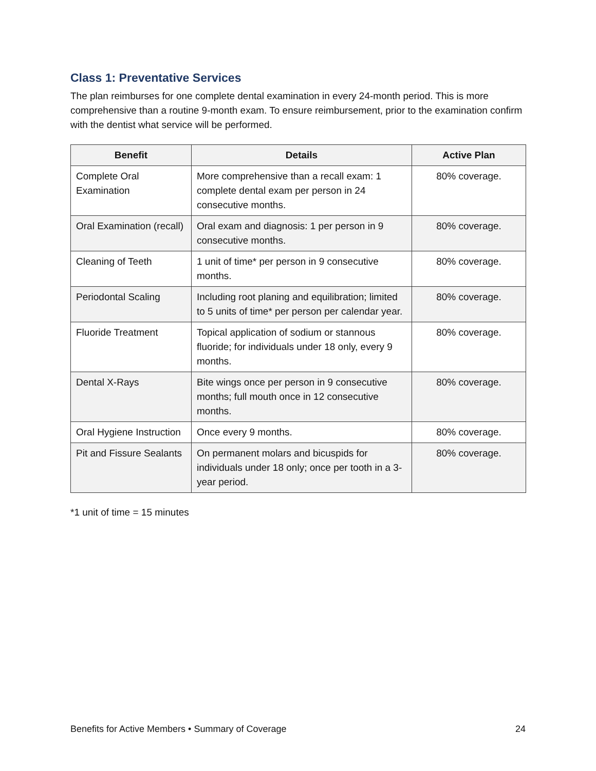Class 1: Preventative Services
The plan reimburses for one complete dental examination in every 24-month period. This is more comprehensive than a routine 9-month exam. To ensure reimbursement, prior to the examination confirm with the dentist what service will be performed.
| Benefit | Details | Active Plan |
| --- | --- | --- |
| Complete Oral Examination | More comprehensive than a recall exam: 1 complete dental exam per person in 24 consecutive months. | 80% coverage. |
| Oral Examination (recall) | Oral exam and diagnosis: 1 per person in 9 consecutive months. | 80% coverage. |
| Cleaning of Teeth | 1 unit of time* per person in 9 consecutive months. | 80% coverage. |
| Periodontal Scaling | Including root planing and equilibration; limited to 5 units of time* per person per calendar year. | 80% coverage. |
| Fluoride Treatment | Topical application of sodium or stannous fluoride; for individuals under 18 only, every 9 months. | 80% coverage. |
| Dental X-Rays | Bite wings once per person in 9 consecutive months; full mouth once in 12 consecutive months. | 80% coverage. |
| Oral Hygiene Instruction | Once every 9 months. | 80% coverage. |
| Pit and Fissure Sealants | On permanent molars and bicuspids for individuals under 18 only; once per tooth in a 3-year period. | 80% coverage. |
*1 unit of time = 15 minutes
Benefits for Active Members • Summary of Coverage 24